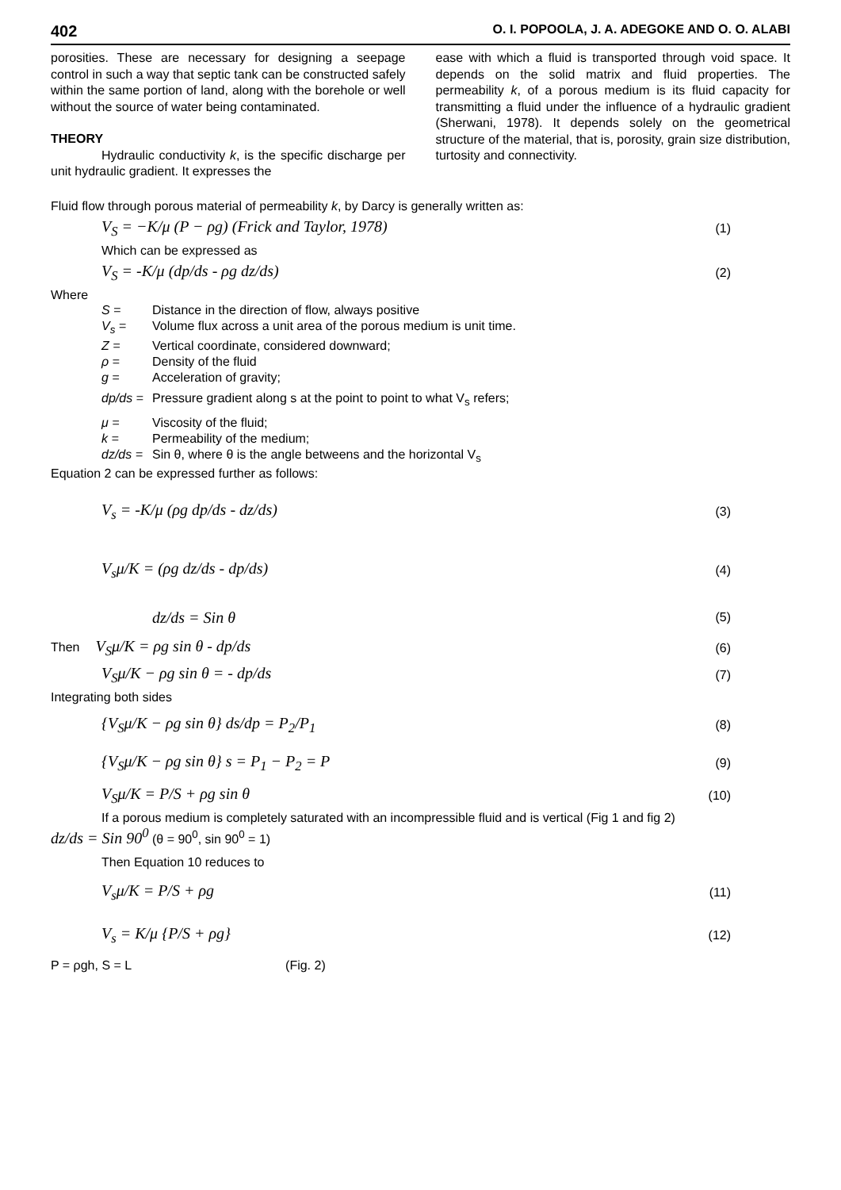402 O. I. POPOOLA, J. A. ADEGOKE AND O. O. ALABI
porosities. These are necessary for designing a seepage control in such a way that septic tank can be constructed safely within the same portion of land, along with the borehole or well without the source of water being contaminated.
THEORY
Hydraulic conductivity k, is the specific discharge per unit hydraulic gradient. It expresses the
ease with which a fluid is transported through void space. It depends on the solid matrix and fluid properties. The permeability k, of a porous medium is its fluid capacity for transmitting a fluid under the influence of a hydraulic gradient (Sherwani, 1978). It depends solely on the geometrical structure of the material, that is, porosity, grain size distribution, turtosity and connectivity.
Fluid flow through porous material of permeability k, by Darcy is generally written as:
V<sub>S</sub> = −K/μ (P − ρg) (Frick and Taylor, 1978) (1)
Which can be expressed as
V<sub>S</sub> = -K/μ (dp/ds - ρg dz/ds) (2)
Where
S = Distance in the direction of flow, always positive
V<sub>s</sub> = Volume flux across a unit area of the porous medium is unit time.
Z = Vertical coordinate, considered downward;
ρ = Density of the fluid
g = Acceleration of gravity;
dp/ds = Pressure gradient along s at the point to point to what V<sub>s</sub> refers;
μ = Viscosity of the fluid;
k = Permeability of the medium;
dz/ds = Sin θ, where θ is the angle betweens and the horizontal V<sub>s</sub>
Equation 2 can be expressed further as follows:
V<sub>s</sub> = -K/μ (ρg dp/ds - dz/ds) (3)
V<sub>s</sub>μ/K = (ρg dz/ds - dp/ds) (4)
dz/ds = Sin θ (5)
Then V<sub>S</sub>μ/K = ρg sin θ - dp/ds (6)
V<sub>S</sub>μ/K − ρg sin θ = - dp/ds (7)
Integrating both sides
{V<sub>S</sub>μ/K − ρg sin θ} ds/dp = P<sub>2</sub>/P<sub>1</sub> (8)
{V<sub>S</sub>μ/K − ρg sin θ} s = P<sub>1</sub> − P<sub>2</sub> = P (9)
V<sub>S</sub>μ/K = P/S + ρg sin θ (10)
If a porous medium is completely saturated with an incompressible fluid and is vertical (Fig 1 and fig 2)
dz/ds = Sin 90<sup>0</sup> (θ = 90<sup>0</sup>, sin 90<sup>0</sup> = 1)
Then Equation 10 reduces to
V<sub>s</sub>μ/K = P/S + ρg (11)
V<sub>s</sub> = K/μ {P/S + ρg} (12)
P = ρgh, S = L (Fig. 2)